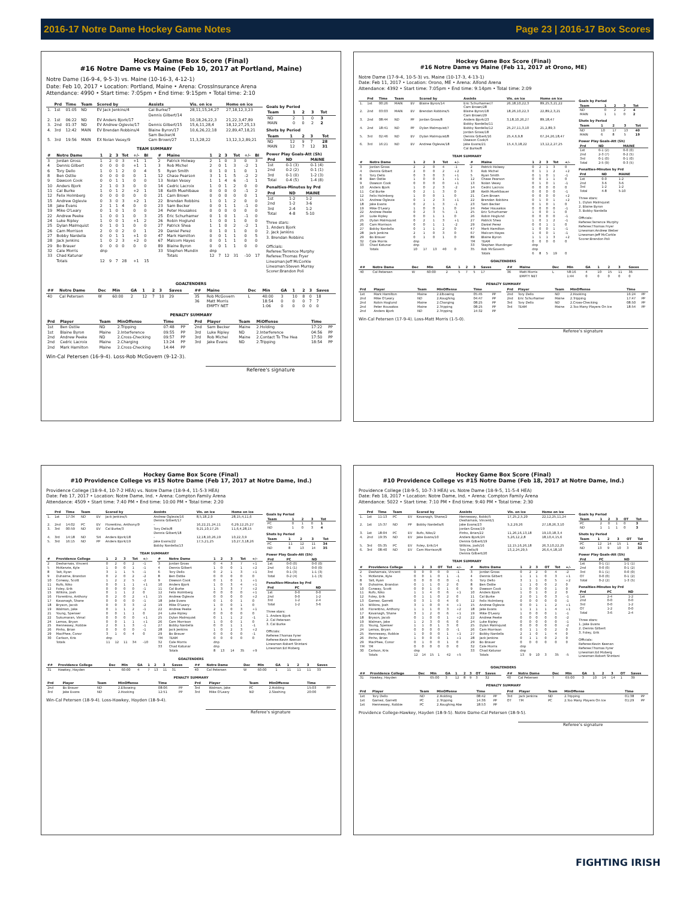2016-17 Notre Dame Hockey Game Notes Page 23 | 2016-17 Box Scores
Hockey Game Box Score (Final)
#16 Notre Dame vs Maine (Feb 10, 2017 at Portland, Maine)
Notre Dame (16-9-4, 9-5-3) vs. Maine (10-16-3, 4-12-1)
Date: Feb 10, 2017 • Location: Portland, Maine • Arena: CrossInsurance Arena
Attendance: 4990 • Start time: 7:05pm • End time: 9:15pm • Total time: 2:10
| | Prd | Time | Team | Scored by | Assists | Vis. on ice | Home on ice |
| --- | --- | --- | --- | --- | --- | --- | --- |
| 1. | 1st | 01:05 | ND | EV Jack Jenkins/4 | Cal Burke/7 Dennis Gilbert/14 | 28,11,15,24,27 | 27,18,12,3,23 |
| 2. | 1st | 06:22 | ND | EV Anders Bjork/17 | - | 10,18,26,22,3 | 21,22,3,47,89 |
| 3. | 2nd | 01:37 | ND | EV Andrew Oglevie/17 | Dennis Gilbert/15 | 15,6,11,28,4 | 18,12,27,25,13 |
| 4. | 3rd | 12:42 | MAIN | EV Brendan Robbins/4 | Blaine Byron/17 Sam Becker/4 | 10,6,26,22,18 | 22,89,47,18,21 |
| 5. | 3rd | 19:56 | MAIN | EX Nolan Vesey/9 | Cam Brown/27 | 11,3,28,22 | 13,12,3,2,89,21 |
TEAM SUMMARY
| # | Notre Dame | 1 | 2 | 3 | Tot | +/- | Bl |
| --- | --- | --- | --- | --- | --- | --- | --- |
| 3 | Jordan Gross | 1 | 2 | 0 | 3 | +1 | 1 |
| 4 | Dennis Gilbert | 0 | 0 | 0 | 0 | +1 | 1 |
| 6 | Tory Dello | 1 | 0 | 1 | 2 | 0 | 4 |
| 8 | Ben Ostlie | 0 | 0 | 0 | 0 | 0 | 1 |
| 9 | Dawson Cook | 0 | 0 | 1 | 1 | 0 | 0 |
| 10 | Anders Bjork | 2 | 1 | 0 | 3 | 0 | 0 |
| 11 | Cal Burke | 1 | 0 | 1 | 2 | +2 | 1 |
| 12 | Felix Holmberg | 0 | 0 | 0 | 0 | 0 | 0 |
| 15 | Andrew Oglevie | 0 | 3 | 0 | 3 | +2 | 1 |
| 18 | Jake Evans | 2 | 1 | 1 | 4 | 0 | 0 |
| 19 | Mike O'Leary | 0 | 1 | 0 | 1 | 0 | 0 |
| 22 | Andrew Peeke | 1 | 0 | 0 | 1 | 0 | 3 |
| 24 | Luke Ripley | 1 | 0 | 0 | 1 | +1 | 2 |
| 25 | Dylan Malmquist | 0 | 1 | 0 | 1 | 0 | 0 |
| 26 | Cam Morrison | 2 | 0 | 0 | 2 | 0 | 1 |
| 27 | Bobby Nardella | 0 | 0 | 1 | 1 | +1 | 0 |
| 28 | Jack Jenkins | 1 | 0 | 2 | 3 | +2 | 0 |
| 29 | Bo Brauer | 0 | 0 | 0 | 0 | 0 | 0 |
| 32 | Cale Morris | dnp | | | | | |
| 33 | Chad Katunar | | | | | | |
| | Totals | 12 | 9 | 7 | 28 | +1 | 15 |
| # | Maine | 1 | 2 | 3 | Tot | +/- | Bl |
| --- | --- | --- | --- | --- | --- | --- | --- |
| 2 | Patrick Holway | 2 | 1 | 0 | 3 | 0 | 3 |
| 3 | Rob Michel | 2 | 0 | 1 | 3 | -2 | 1 |
| 5 | Ryan Smith | 0 | 1 | 0 | 1 | 0 | 1 |
| 12 | Chase Pearson | 3 | 1 | 1 | 5 | -2 | 2 |
| 13 | Nolan Vesey | 1 | 1 | 4 | 6 | -1 | 1 |
| 14 | Cedric Lacroix | 1 | 0 | 1 | 2 | 0 | 0 |
| 18 | Keith Muehlbaue | 0 | 0 | 0 | 0 | -1 | 2 |
| 21 | Cam Brown | 0 | 0 | 0 | 0 | 0 | 1 |
| 22 | Brendan Robbins | 1 | 0 | 1 | 2 | 0 | 0 |
| 23 | Sam Becker | 0 | 0 | 1 | 1 | -1 | 0 |
| 24 | Peter Housakos | 0 | 0 | 0 | 0 | 0 | 0 |
| 25 | Eric Schurhamer | 0 | 1 | 0 | 1 | -1 | 0 |
| 26 | Robin Hoglund | 1 | 0 | 0 | 1 | 0 | 0 |
| 27 | Patrick Shea | 1 | 1 | 0 | 2 | -2 | 1 |
| 29 | Daniel Perez | 0 | 1 | 0 | 1 | 0 | 0 |
| 47 | Mark Hamilton | 0 | 0 | 1 | 1 | 0 | 5 |
| 67 | Malcom Hayes | 0 | 0 | 1 | 1 | 0 | 0 |
| 89 | Blaine Byron | 0 | 0 | 1 | 1 | 0 | 0 |
| 33 | Stephen Mundin | dnp | | | | | |
| | Totals | 12 | 7 | 12 | 31 | -10 | 17 |
Goals by Period
| Team | 1 | 2 | 3 | Tot |
| --- | --- | --- | --- | --- |
| ND | 2 | 1 | 0 | 3 |
| MAIN | 0 | 0 | 2 | 2 |
Shots by Period
| Team | 1 | 2 | 3 | Tot |
| --- | --- | --- | --- | --- |
| ND | 12 | 9 | 7 | 28 |
| MAIN | 12 | 7 | 12 | 31 |
Power Play Goals-Att (Sh)
| Prd | ND | MAINE |
| --- | --- | --- |
| 1st | 0-1 (3) | 0-1 (4) |
| 2nd | 0-2 (2) | 0-1 (1) |
| 3rd | 0-1 (0) | 1-2 (3) |
| Total | 0-4 (5) | 1-4 (8) |
Penalties-Minutes by Prd
| Prd | ND | MAINE |
| --- | --- | --- |
| 1st | 1-2 | 1-2 |
| 2nd | 1-2 | 3-6 |
| 3rd | 2-4 | 1-2 |
| Total | 4-8 | 5-10 |
Three stars:
1. Anders Bjork
2. Jack Jenkins
3. Brendan Robbins
Officials:
Referee:Terrence Murphy
Referee:Thomas Fryer
Linesman:Jeff McCorkle
Linesman:Steven Murray
Scorer:Brandon Poli
GOALTENDERS
| ## | Notre Dame | Dec | Min | GA | 1 | 2 | 3 | Saves |
| --- | --- | --- | --- | --- | --- | --- | --- | --- |
| 40 | Cal Petersen | W | 60:00 | 2 | 12 | 7 | 10 | 29 |
| ## | Maine | Dec | Min | GA | 1 | 2 | 3 | Saves |
| --- | --- | --- | --- | --- | --- | --- | --- | --- |
| 35 | Rob McGovern | L | 40:00 | 3 | 10 | 8 | 0 | 18 |
| 36 | Matt Morris | | 18:54 | 0 | 0 | 0 | 7 | 7 |
| | EMPTY NET | | 1:06 | 0 | 0 | 0 | 0 | 0 |
PENALTY SUMMARY
| Prd | Player | Team | MinOffense | Time | |
| --- | --- | --- | --- | --- | --- |
| 1st | Ben Ostlie | ND | 2.Tripping | 07:48 | PP |
| 1st | Blaine Byron | Maine | 2.Interference | 09:55 | PP |
| 2nd | Andrew Peeke | ND | 2.Cross-Checking | 09:57 | PP |
| 2nd | Cedric Lacroix | Maine | 2.Charging | 13:24 | PP |
| 2nd | Mark Hamilton | Maine | 2.Cross-Checking | 14:44 | PP |
| Prd | Player | Team | MiOffense | Time | |
| --- | --- | --- | --- | --- | --- |
| 2nd | Sam Becker | Maine | 2.Holding | 17:22 | PP |
| 3rd | Luke Ripley | ND | 2.Interference | 04:56 | PP |
| 3rd | Rob Michel | Maine | 2.Contact To The Hea | 17:50 | PP |
| 3rd | Jake Evans | ND | 2.Tripping | 18:54 | PP |
Win-Cal Petersen (16-9-4). Loss-Rob McGovern (9-12-3).
Referee's signature
Hockey Game Box Score (Final)
#16 Notre Dame vs Maine (Feb 11, 2017 at Orono, ME)
Notre Dame (17-9-4, 10-5-3) vs. Maine (10-17-3, 4-13-1)
Date: Feb 11, 2017 • Location: Orono, ME • Arena: Alfond Arena
Attendance: 4392 • Start time: 7:05pm • End time: 9:14pm • Total time: 2:09
| | Prd | Time | Team | | Scored by | Assists | Vis. on ice | Home on ice |
| --- | --- | --- | --- | --- | --- | --- | --- | --- |
| 1. | 1st | 00:26 | MAIN | EV | Blaine Byron/14 | Eric Schurhamer/7 Cam Brown/28 | 26,18,10,22,3 | 89,25,3,21,22 |
| 2. | 2nd | 03:03 | MAIN | EV | Brendan Robbins/5 | Blaine Byron/18 Cam Brown/29 | 18,26,10,22,3 | 22,89,2,3,21 |
| 3. | 2nd | 08:44 | ND | PP | Jordan Gross/8 | Anders Bjork/23 Bobby Nardella/11 | 3,18,10,26,27 | 89,18,47 |
| 4. | 2nd | 18:41 | ND | PP | Dylan Malmquist/7 | Bobby Nardella/12 Jordan Gross/18 | 25,27,11,3,10 | 21,2,89,3 |
| 5. | 3rd | 02:46 | ND | EV | Dylan Malmquist/8 | Dennis Gilbert/16 Dawson Cook/4 | 25,4,6,9,8 | 67,24,26,18,47 |
| 6. | 3rd | 16:21 | ND | EV | Andrew Oglevie/18 | Jake Evans/21 Cal Burke/8 | 15,4,3,18,22 | 13,12,2,27,25 |
TEAM SUMMARY
| # | Notre Dame | 1 | 2 | 3 | Tot | +/- |
| --- | --- | --- | --- | --- | --- | --- |
| 3 | Jordan Gross | 2 | 2 | 0 | 4 | -1 |
| 4 | Dennis Gilbert | 2 | 0 | 0 | 2 | +2 |
| 6 | Tory Dello | 0 | 3 | 0 | 3 | +1 |
| 8 | Ben Ostlie | 1 | 0 | 0 | 1 | +1 |
| 9 | Dawson Cook | 0 | 0 | 0 | 0 | +1 |
| 10 | Anders Bjork | 1 | 0 | 2 | 3 | -2 |
| 11 | Cal Burke | 0 | 2 | 1 | 3 | 0 |
| 12 | Felix Holmberg | 1 | 0 | 0 | 1 | 0 |
| 15 | Andrew Oglevie | 0 | 1 | 2 | 3 | +1 |
| 18 | Jake Evans | 0 | 2 | 1 | 3 | -1 |
| 19 | Mike O'Leary | 1 | 0 | 0 | 1 | 0 |
| 22 | Andrew Peeke | 0 | 2 | 3 | 5 | -1 |
| 24 | Luke Ripley | 0 | 0 | 1 | 1 | 0 |
| 25 | Dylan Malmquist | 0 | 2 | 1 | 3 | +1 |
| 26 | Cam Morrison | 0 | 0 | 1 | 1 | -2 |
| 27 | Bobby Nardella | 0 | 1 | 1 | 2 | 0 |
| 28 | Jack Jenkins | 2 | 1 | 0 | 3 | 0 |
| 29 | Bo Brauer | 0 | 1 | 0 | 1 | 0 |
| 32 | Cale Morris | dnp | | | | |
| 33 | Chad Katunar | dnp | | | | |
| | Totals | 10 | 17 | 13 | 40 | 0 |
| # | Maine | 1 | 2 | 3 | Tot | +/- |
| --- | --- | --- | --- | --- | --- | --- |
| 2 | Patrick Holway | 0 | 2 | 1 | 3 | 0 |
| 3 | Rob Michel | 0 | 1 | 1 | 2 | +2 |
| 5 | Ryan Smith | 0 | 1 | 0 | 1 | -1 |
| 12 | Chase Pearson | 0 | 0 | 1 | 1 | 0 |
| 13 | Nolan Vesey | 0 | 1 | 0 | 1 | -1 |
| 14 | Cedric Lacroix | 0 | 0 | 0 | 0 | 0 |
| 18 | Keith Muehlbauer | 0 | 0 | 0 | 0 | -1 |
| 21 | Cam Brown | 0 | 0 | 0 | 0 | +2 |
| 22 | Brendan Robbins | 0 | 1 | 0 | 1 | +2 |
| 23 | Sam Becker | 0 | 1 | 0 | 1 | 0 |
| 24 | Peter Housakos | 0 | 0 | 0 | 0 | -1 |
| 25 | Eric Schurhamer | 1 | 0 | 0 | 1 | 0 |
| 26 | Robin Hoglund | 0 | 0 | 0 | 0 | -1 |
| 27 | Patrick Shea | 1 | 0 | 1 | 2 | -1 |
| 29 | Daniel Perez | 0 | 0 | 1 | 1 | 0 |
| 47 | Mark Hamilton | 1 | 0 | 0 | 1 | -1 |
| 67 | Malcom Hayes | 1 | 0 | 0 | 1 | -1 |
| 89 | Blaine Byron | 1 | 1 | 1 | 3 | +2 |
| TM | TEAM | 0 | 0 | 0 | 0 | 0 |
| 33 | Stephen Mundinger | dnp | | | | |
| 35 | Rob McGovern | dnp | | | | |
| | Totals | 6 | 8 | 5 | 19 | 0 |
Goals by Period
| Team | 1 | 2 | 3 | Tot |
| --- | --- | --- | --- | --- |
| ND | 0 | 2 | 2 | 4 |
| MAIN | 1 | 1 | 0 | 2 |
Shots by Period
| Team | 1 | 2 | 3 | Tot |
| --- | --- | --- | --- | --- |
| ND | 10 | 17 | 13 | 40 |
| MAIN | 6 | 8 | 5 | 19 |
Power Play Goals-Att (Sh)
| Prd | ND | MAINE |
| --- | --- | --- |
| 1st | 0-1 (2) | 0-0 (0) |
| 2nd | 2-3 (7) | 0-2 (5) |
| 3rd | 0-1 (0) | 0-1 (0) |
| Total | 2-5 (9) | 0-3 (5) |
Penalties-Minutes by Prd
| Prd | ND | MAINE |
| --- | --- | --- |
| 1st | 0-0 | 1-2 |
| 2nd | 3-6 | 3-6 |
| 3rd | 1-2 | 1-2 |
| Total | 4-8 | 5-10 |
Three stars:
1. Dylan Malmquist
2. Blaine Byron
3. Bobby Nardella
Officials:
Referee:Terrence Murphy
Referee:Thomas Fryer
Linesman:Andrew Weber
Linesman:Jeff McCorkle
Scorer:Brandon Poli
GOALTENDERS
| ## | Notre Dame | Dec | Min | GA | 1 | 2 | 3 | Saves |
| --- | --- | --- | --- | --- | --- | --- | --- | --- |
| 40 | Cal Petersen | W | 60:00 | 2 | 5 | 7 | 5 | 17 |
| ## | Maine | Dec | Min | GA | 1 | 2 | 3 | Saves |
| --- | --- | --- | --- | --- | --- | --- | --- | --- |
| 36 | Matt Morris | L | 58:16 | 4 | 10 | 15 | 11 | 36 |
| | EMPTY NET | | 1:44 | 0 | 0 | 0 | 0 | 0 |
PENALTY SUMMARY
| Prd | Player | Team | MinOffense | Time | |
| --- | --- | --- | --- | --- | --- |
| 1st | Mark Hamilton | Maine | 2.Elbowing | 05:45 | PP |
| 2nd | Mike O'Leary | ND | 2.Roughing | 04:47 | PP |
| 2nd | Robin Hoglund | Maine | 2.Charging | 08:25 | PP |
| 2nd | Peter Housakos | Maine | 2.Tripping | 08:25 | PP |
| 2nd | Anders Bjork | ND | 2.Tripping | 14:32 | PP |
| Prd | Player | Team | MinOffense | Time | |
| --- | --- | --- | --- | --- | --- |
| 2nd | Tory Dello | ND | 2.Hooking | 16:24 | PP |
| 2nd | Eric Schurhamer | Maine | 2.Tripping | 17:47 | PP |
| 3rd | Tory Dello | ND | 2.Cross-Checking | 08:50 | PP |
| 3rd | TEAM | Maine | 2.Too Many Players On Ice | 18:54 | PP |
Win-Cal Petersen (17-9-4). Loss-Matt Morris (1-5-0).
Referee's signature
Hockey Game Box Score (Final)
#10 Providence College vs #15 Notre Dame (Feb 17, 2017 at Notre Dame, Ind.)
Providence College (18-9-4, 10-7-2 HEA) vs. Notre Dame (18-9-4, 11-5-3 HEA)
Date: Feb 17, 2017 • Location: Notre Dame, Ind. • Arena: Compton Family Arena
Attendance: 4509 • Start time: 7:40 PM • End time: 10:00 PM • Total time: 2:20
| | Prd | Time | Team | | Scored by | Assists | Vis. on ice | Home on ice |
| --- | --- | --- | --- | --- | --- | --- | --- | --- |
| 1. | 1st | 17:34 | ND | EV | Jack Jenkins/5 | Andrew Oglevie/16 Dennis Gilbert/17 | 8,5,18,2,9 | 28,15,4,11,6 |
| 2. | 2nd | 14:02 | PC | EV | Florentino, Anthony/9 | - | 16,22,21,24,11 | 6,29,12,25,27 |
| 3. | 3rd | 00:59 | ND | EV | Cal Burke/3 | Tory Dello/8 Dennis Gilbert/18 | 9,21,10,17,25 | 11,6,4,28,15 |
| 4. | 3rd | 14:18 | ND | SH | Anders Bjork/18 | - | 12,18,10,26,19 | 10,22,3,9 |
| 5. | 3rd | 16:15 | ND | PP | Anders Bjork/19 | Jake Evans/22 Bobby Nardella/13 | 17,5,21,25 | 10,27,3,18,26 |
TEAM SUMMARY
| # | Providence College | 1 | 2 | 3 | Tot | +/- |
| --- | --- | --- | --- | --- | --- | --- |
| 2 | Desharnais, Vincent | 0 | 2 | 0 | 2 | -1 |
| 5 | McKenzie, Kyle | 1 | 0 | 0 | 1 | -1 |
| 8 | Tait, Ryan | 3 | 1 | 1 | 5 | -1 |
| 9 | Duhaime, Brandon | 0 | 2 | 0 | 2 | -2 |
| 10 | Conway, Scott | 1 | 2 | 2 | 5 | -2 |
| 11 | Rufo, Niko | 0 | 0 | 1 | 1 | +1 |
| 12 | Foley, Erik | 0 | 0 | 0 | 0 | -1 |
| 15 | Wilkins, Josh | 0 | 1 | 1 | 2 | 0 |
| 16 | Florentino, Anthony | 0 | 2 | 0 | 2 | +1 |
| 17 | Kavanagh, Shane | 0 | 0 | 0 | 0 | -1 |
| 18 | Bryson, Jacob | 0 | 0 | 3 | 3 | -2 |
| 19 | Walman, Jake | 0 | 1 | 1 | 2 | -1 |
| 21 | Young, Spenser | 0 | 0 | 1 | 1 | 0 |
| 22 | Sukumaran, Vimal | 0 | 0 | 0 | 0 | +1 |
| 24 | Lemos, Bryan | 0 | 0 | 1 | 1 | +1 |
| 25 | Hennessey, Robbie | 2 | 0 | 1 | 3 | -1 |
| 26 | Pinho, Brian | 0 | 0 | 0 | 0 | -1 |
| 29 | MacPhee, Conor | 3 | 1 | 0 | 4 | 0 |
| 30 | Carlson, Kris | dnp | | | | |
| | Totals | 11 | 12 | 11 | 34 | -10 |
| # | Notre Dame | 1 | 2 | 3 | Tot | +/- |
| --- | --- | --- | --- | --- | --- | --- |
| 3 | Jordan Gross | 0 | 4 | 3 | 7 | +1 |
| 4 | Dennis Gilbert | 1 | 0 | 0 | 1 | +2 |
| 6 | Tory Dello | 0 | 2 | 1 | 3 | +1 |
| 8 | Ben Ostlie | 0 | 0 | 0 | 0 | 0 |
| 9 | Dawson Cook | 0 | 1 | 0 | 1 | +1 |
| 10 | Anders Bjork | 1 | 0 | 3 | 4 | +1 |
| 11 | Cal Burke | 1 | 3 | 3 | 7 | +2 |
| 12 | Felix Holmberg | 0 | 0 | 0 | 0 | +1 |
| 15 | Andrew Oglevie | 0 | 0 | 0 | 0 | +2 |
| 18 | Jake Evans | 0 | 1 | 0 | 1 | 0 |
| 19 | Mike O'Leary | 1 | 0 | 0 | 1 | 0 |
| 22 | Andrew Peeke | 2 | 1 | 0 | 3 | +1 |
| 24 | Luke Ripley | 0 | 0 | 0 | 0 | 0 |
| 25 | Dylan Malmquist | 0 | 1 | 1 | 2 | -1 |
| 26 | Cam Morrison | 1 | 0 | 0 | 1 | 0 |
| 27 | Bobby Nardella | 0 | 0 | 1 | 1 | -1 |
| 28 | Jack Jenkins | 1 | 0 | 2 | 3 | +2 |
| 29 | Bo Brauer | 0 | 0 | 0 | 0 | -1 |
| TM | TEAM | 0 | 0 | 0 | 0 | 0 |
| 32 | Cale Morris | dnp | | | | |
| 33 | Chad Katunar | dnp | | | | |
| | Totals | 8 | 13 | 14 | 35 | +9 |
Goals by Period
| Team | 1 | 2 | 3 | Tot |
| --- | --- | --- | --- | --- |
| PC | 0 | 1 | 0 | 1 |
| ND | 1 | 0 | 3 | 4 |
Shots by Period
| Team | 1 | 2 | 3 | Tot |
| --- | --- | --- | --- | --- |
| PC | 11 | 12 | 11 | 34 |
| ND | 8 | 13 | 14 | 35 |
Power Play Goals-Att (Sh)
| Prd | PC | ND |
| --- | --- | --- |
| 1st | 0-0 (0) | 0-0 (0) |
| 2nd | 0-1 (1) | 0-0 (0) |
| 3rd | 0-1 (3) | 1-1 (3) |
| Total | 0-2 (4) | 1-1 (3) |
Penalties-Minutes by Prd
| Prd | PC | ND |
| --- | --- | --- |
| 1st | 0-0 | 0-0 |
| 2nd | 0-0 | 1-2 |
| 3rd | 1-2 | 2-4 |
| Total | 1-2 | 3-6 |
Three stars:
1. Anders Bjork
2. Cal Petersen
3. Cal Burke
Officials:
Referee:Thomas Fyrer
Referee:Kevin Keenan
Linesman:Robert Shintani
Linesman:Ed Moberg
GOALTENDERS
| ## | Providence College | Dec | Min | GA | 1 | 2 | 3 | Saves |
| --- | --- | --- | --- | --- | --- | --- | --- | --- |
| 31 | Hawkey, Hayden | L | 60:00 | 4 | 7 | 13 | 11 | 31 |
| ## | Notre Dame | Dec | Min | GA | 1 | 2 | 3 | Saves |
| --- | --- | --- | --- | --- | --- | --- | --- | --- |
| 40 | Cal Petersen | W | 60:00 | 1 | 11 | 11 | 11 | 33 |
PENALTY SUMMARY
| Prd | Player | Team | MinOffense | Time | |
| --- | --- | --- | --- | --- | --- |
| 2nd | Bo Brauer | ND | 2.Elbowing | 08:06 | PP |
| 3rd | Jake Evans | ND | 2.Hooking | 12:51 | PP |
| Prd | Player | Team | MinOffense | Time | |
| --- | --- | --- | --- | --- | --- |
| 3rd | Walman, Jake | PC | 2.Holding | 15:03 | PP |
| 3rd | Mike O'Leary | ND | 2.Slashing | 20:00 | |
Win-Cal Petersen (18-9-4). Loss-Hawkey, Hayden (18-9-4).
Referee's signature
Hockey Game Box Score (Final)
#10 Providence College vs #15 Notre Dame (Feb 18, 2017 at Notre Dame, Ind.)
Providence College (18-9-5, 10-7-3 HEA) vs. Notre Dame (18-9-5, 11-5-4 HEA)
Date: Feb 18, 2017 • Location: Notre Dame, Ind. • Arena: Compton Family Arena
Attendance: 5022 • Start time: 7:10 PM • End time: 9:40 PM • Total time: 2:30
| | Prd | Time | Team | | Scored by | Assists | Vis. on ice | Home on ice |
| --- | --- | --- | --- | --- | --- | --- | --- | --- |
| 1. | 1st | 11:13 | PC | EV | Kavanagh, Shane/2 | Hennessey, Robbi/5 Desharnais, Vincent/1 | 17,25,2,5,29 | 22,12,25,11,24 |
| 2. | 1st | 15:37 | ND | PP | Bobby Nardella/6 | Jake Evans/23 Jordan Gross/19 | 5,2,29,26 | 27,18,26,3,10 |
| 3. | 1st | 18:04 | PC | EV | Rufo, Niko/2 | Pinho, Brian/22 | 11,26,16,13,18 | 19,10,18,3,4 |
| 4. | 2nd | 19:35 | ND | EV | Jake Evans/10 | Anders Bjork/24 Dennis Gilbert/19 | 5,26,12,2,8 | 18,10,4,15,6 |
| 5. | 3rd | 05:35 | PC | EV | Foley, Erik/14 | Wilkins, Josh/16 | 12,15,16,26,18 | 26,3,10,22,25 |
| 6. | 3rd | 08:40 | ND | EV | Cam Morrison/8 | Tory Dello/9 Dennis Gilbert/20 | 13,2,24,29,5 | 26,6,4,18,10 |
TEAM SUMMARY
| # | Providence College | 1 | 2 | 3 | OT | Tot | +/- |
| --- | --- | --- | --- | --- | --- | --- | --- |
| 2 | Desharnais, Vincent | 0 | 0 | 0 | 0 | 0 | -1 |
| 5 | McKenzie, Kyle | 0 | 0 | 1 | 0 | 1 | -1 |
| 8 | Tait, Ryan | 0 | 0 | 0 | 0 | 0 | -1 |
| 9 | Duhaime, Brandon | 0 | 1 | 1 | 0 | 2 | 0 |
| 10 | Conway, Scott | 0 | 0 | 1 | 0 | 1 | 0 |
| 11 | Rufo, Niko | 1 | 1 | 4 | 0 | 6 | +1 |
| 12 | Foley, Erik | 0 | 1 | 1 | 0 | 2 | 0 |
| 13 | Gamez, Garrett | 0 | 3 | 1 | 0 | 4 | 0 |
| 15 | Wilkins, Josh | 3 | 1 | 0 | 0 | 4 | +1 |
| 16 | Florentino, Anthony | 1 | 1 | 1 | 0 | 3 | +2 |
| 17 | Kavanagh, Shane | 3 | 1 | 2 | 0 | 6 | +1 |
| 18 | Bryson, Jacob | 0 | 1 | 0 | 0 | 1 | +2 |
| 19 | Walman, Jake | 1 | 2 | 3 | 0 | 6 | 0 |
| 21 | Young, Spenser | 1 | 1 | 0 | 1 | 3 | 0 |
| 24 | Lemos, Bryan | 0 | 0 | 0 | 0 | 0 | -1 |
| 25 | Hennessey, Robbie | 1 | 0 | 0 | 0 | 1 | +1 |
| 26 | Pinho, Brian | 1 | 0 | 0 | 0 | 1 | +1 |
| 29 | MacPhee, Conor | 0 | 1 | 0 | 0 | 1 | 0 |
| TM | TM | 0 | 0 | 0 | 0 | 0 | 0 |
| 30 | Carlson, Kris | dnp | | | | | |
| | Totals | 12 | 14 | 15 | 1 | 42 | +5 |
| # | Notre Dame | 1 | 2 | 3 | OT | Tot | +/- |
| --- | --- | --- | --- | --- | --- | --- | --- |
| 3 | Jordan Gross | 0 | 2 | 2 | 0 | 4 | -2 |
| 4 | Dennis Gilbert | 1 | 1 | 1 | 0 | 3 | +1 |
| 6 | Tory Dello | 3 | 1 | 1 | 0 | 5 | +2 |
| 8 | Ben Ostlie | 1 | 1 | 0 | 0 | 2 | 0 |
| 9 | Dawson Cook | 1 | 0 | 0 | 0 | 1 | 0 |
| 10 | Anders Bjork | 1 | 0 | 1 | 0 | 2 | 0 |
| 11 | Cal Burke | 2 | 0 | 1 | 0 | 3 | -1 |
| 12 | Felix Holmberg | 0 | 0 | 0 | 0 | 0 | -1 |
| 15 | Andrew Oglevie | 0 | 0 | 1 | 1 | 2 | +1 |
| 18 | Jake Evans | 1 | 1 | 1 | 1 | 4 | +1 |
| 19 | Mike O'Leary | 1 | 0 | 0 | 0 | 1 | -1 |
| 22 | Andrew Peeke | 0 | 0 | 0 | 0 | 0 | -2 |
| 24 | Luke Ripley | 0 | 0 | 0 | 0 | 0 | -1 |
| 25 | Dylan Malmquist | 0 | 0 | 0 | 0 | 0 | -2 |
| 26 | Cam Morrison | 0 | 1 | 1 | 0 | 2 | 0 |
| 27 | Bobby Nardella | 2 | 1 | 0 | 1 | 4 | 0 |
| 28 | Jack Jenkins | 0 | 1 | 1 | 0 | 2 | 0 |
| 29 | Bo Brauer | 0 | 0 | 0 | 0 | 0 | 0 |
| 32 | Cale Morris | dnp | | | | | |
| 33 | Chad Katunar | dnp | | | | | |
| | Totals | 13 | 9 | 10 | 3 | 35 | -5 |
Goals by Period
| Team | 1 | 2 | 3 | OT | Tot |
| --- | --- | --- | --- | --- | --- |
| PC | 2 | 0 | 1 | 0 | 3 |
| ND | 1 | 1 | 1 | 0 | 3 |
Shots by Period
| Team | 1 | 2 | 3 | OT | Tot |
| --- | --- | --- | --- | --- | --- |
| PC | 12 | 14 | 15 | 1 | 42 |
| ND | 13 | 9 | 10 | 3 | 35 |
Power Play Goals-Att (Sh)
| Prd | PC | ND |
| --- | --- | --- |
| 1st | 0-1 (1) | 1-1 (1) |
| 2nd | 0-0 (0) | 0-1 (2) |
| 3rd | 0-1 (1) | 0-0 (0) |
| OT | 0-0 (0) | 0-1 (2) |
| Total | 0-2 (2) | 1-3 (5) |
Penalties-Minutes by Prd
| Prd | PC | ND |
| --- | --- | --- |
| 1st | 2-4 | 1-2 |
| 2nd | 0-0 | 0-0 |
| 3rd | 0-0 | 1-2 |
| OT | 1-2 | 0-0 |
| Total | 3-6 | 2-4 |
Three stars:
1. Jake Evans
2. Dennis Gilbert
3. Foley, Erik
Officials:
Referee:Kevin Keenan
Referee:Thomas Fyrer
Linesman:Ed Moberg
Linesman:Robert Shintani
GOALTENDERS
| ## | Providence College | Dec | Min | GA | 1 | 2 | 3 | OT | Saves |
| --- | --- | --- | --- | --- | --- | --- | --- | --- | --- |
| 31 | Hawkey, Hayden | T | 65:00 | 3 | 12 | 8 | 9 | 3 | 32 |
| ## | Notre Dame | Dec | Min | GA | 1 | 2 | 3 | OT | Saves |
| --- | --- | --- | --- | --- | --- | --- | --- | --- | --- |
| 40 | Cal Petersen | T | 65:00 | 3 | 10 | 14 | 14 | 1 | 39 |
PENALTY SUMMARY
| Prd | Player | Team | MinOffense | Time | |
| --- | --- | --- | --- | --- | --- |
| 1st | Tory Dello | ND | 2.Holding | 08:42 | PP |
| 1st | Gamez, Garrett | PC | 2.Tripping | 14:36 | PP |
| 1st | Hennessey, Robbie | PC | 2.Roughing Atw | 18:53 | PP |
| Prd | Player | Team | MinOffense | Time | |
| --- | --- | --- | --- | --- | --- |
| 3rd | Jack Jenkins | ND | 2.Tripping | 01:38 | PP |
| OT | TM | PC | 2.Too Many Players On Ice | 01:29 | PP |
Providence College-Hawkey, Hayden (18-9-5). Notre Dame-Cal Petersen (18-9-5).
Referee's signature
FIGHTING IRISH